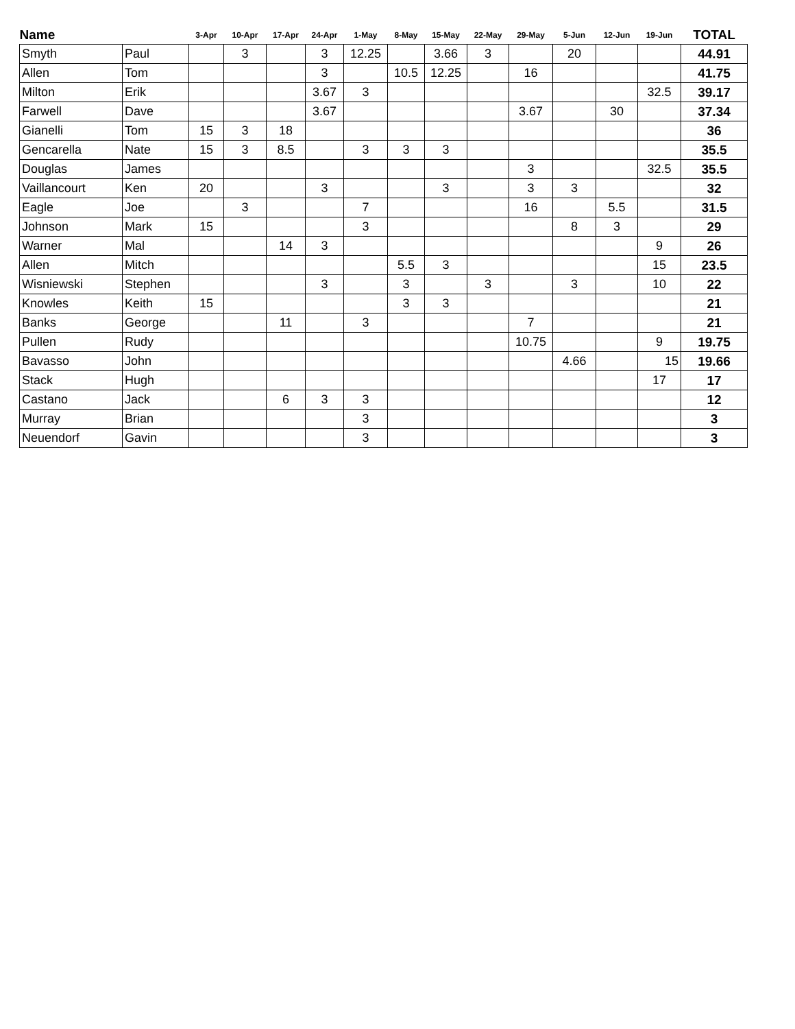| Name | | 3-Apr | 10-Apr | 17-Apr | 24-Apr | 1-May | 8-May | 15-May | 22-May | 29-May | 5-Jun | 12-Jun | 19-Jun | TOTAL |
| --- | --- | --- | --- | --- | --- | --- | --- | --- | --- | --- | --- | --- | --- | --- |
| Smyth | Paul | | 3 | | 3 | 12.25 | | 3.66 | 3 | | 20 | | | 44.91 |
| Allen | Tom | | | | 3 | | 10.5 | 12.25 | | 16 | | | | 41.75 |
| Milton | Erik | | | | 3.67 | 3 | | | | | | | 32.5 | 39.17 |
| Farwell | Dave | | | | 3.67 | | | | | 3.67 | | 30 | | 37.34 |
| Gianelli | Tom | 15 | 3 | 18 | | | | | | | | | | 36 |
| Gencarella | Nate | 15 | 3 | 8.5 | | 3 | 3 | 3 | | | | | | 35.5 |
| Douglas | James | | | | | | | | | 3 | | | 32.5 | 35.5 |
| Vaillancourt | Ken | 20 | | | 3 | | | 3 | | 3 | 3 | | | 32 |
| Eagle | Joe | | 3 | | | 7 | | | | 16 | | 5.5 | | 31.5 |
| Johnson | Mark | 15 | | | | 3 | | | | | 8 | 3 | | 29 |
| Warner | Mal | | | 14 | 3 | | | | | | | | 9 | 26 |
| Allen | Mitch | | | | | | 5.5 | 3 | | | | | 15 | 23.5 |
| Wisniewski | Stephen | | | | 3 | | 3 | | 3 | | 3 | | 10 | 22 |
| Knowles | Keith | 15 | | | | | 3 | 3 | | | | | | 21 |
| Banks | George | | | 11 | | 3 | | | | 7 | | | | 21 |
| Pullen | Rudy | | | | | | | | | 10.75 | | | 9 | 19.75 |
| Bavasso | John | | | | | | | | | | 4.66 | | 15 | 19.66 |
| Stack | Hugh | | | | | | | | | | | | 17 | 17 |
| Castano | Jack | | | 6 | 3 | 3 | | | | | | | | 12 |
| Murray | Brian | | | | | 3 | | | | | | | | 3 |
| Neuendorf | Gavin | | | | | 3 | | | | | | | | 3 |